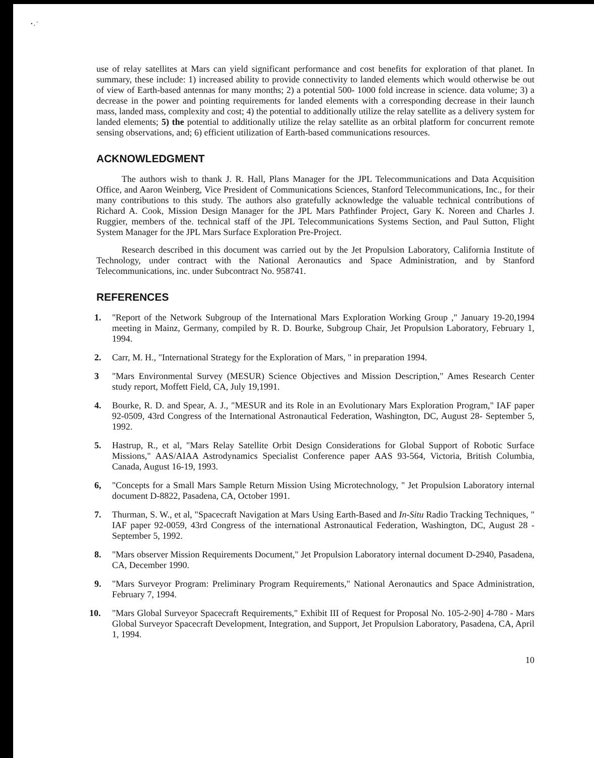• , ˇ
use of relay satellites at Mars can yield significant performance and cost benefits for exploration of that planet. In summary, these include: 1) increased ability to provide connectivity to landed elements which would otherwise be out of view of Earth-based antennas for many months; 2) a potential 500- 1000 fold increase in science. data volume; 3) a decrease in the power and pointing requirements for landed elements with a corresponding decrease in their launch mass, landed mass, complexity and cost; 4) the potential to additionally utilize the relay satellite as a delivery system for landed elements; 5) the potential to additionally utilize the relay satellite as an orbital platform for concurrent remote sensing observations, and; 6) efficient utilization of Earth-based communications resources.
ACKNOWLEDGMENT
The authors wish to thank J. R. Hall, Plans Manager for the JPL Telecommunications and Data Acquisition Office, and Aaron Weinberg, Vice President of Communications Sciences, Stanford Telecommunications, Inc., for their many contributions to this study. The authors also gratefully acknowledge the valuable technical contributions of Richard A. Cook, Mission Design Manager for the JPL Mars Pathfinder Project, Gary K. Noreen and Charles J. Ruggier, members of the. technical staff of the JPL Telecommunications Systems Section, and Paul Sutton, Flight System Manager for the JPL Mars Surface Exploration Pre-Project.
Research described in this document was carried out by the Jet Propulsion Laboratory, California Institute of Technology, under contract with the National Aeronautics and Space Administration, and by Stanford Telecommunications, inc. under Subcontract No. 958741.
REFERENCES
1. "Report of the Network Subgroup of the International Mars Exploration Working Group ," January 19-20,1994 meeting in Mainz, Germany, compiled by R. D. Bourke, Subgroup Chair, Jet Propulsion Laboratory, February 1, 1994.
2. Carr, M. H., "International Strategy for the Exploration of Mars, " in preparation 1994.
3 "Mars Environmental Survey (MESUR) Science Objectives and Mission Description," Ames Research Center study report, Moffett Field, CA, July 19,1991.
4. Bourke, R. D. and Spear, A. J., "MESUR and its Role in an Evolutionary Mars Exploration Program," IAF paper 92-0509, 43rd Congress of the International Astronautical Federation, Washington, DC, August 28- September 5, 1992.
5. Hastrup, R., et al, "Mars Relay Satellite Orbit Design Considerations for Global Support of Robotic Surface Missions," AAS/AIAA Astrodynamics Specialist Conference paper AAS 93-564, Victoria, British Columbia, Canada, August 16-19, 1993.
6, "Concepts for a Small Mars Sample Return Mission Using Microtechnology, " Jet Propulsion Laboratory internal document D-8822, Pasadena, CA, October 1991.
7. Thurman, S. W., et al, "Spacecraft Navigation at Mars Using Earth-Based and In-Situ Radio Tracking Techniques, " IAF paper 92-0059, 43rd Congress of the international Astronautical Federation, Washington, DC, August 28 - September 5, 1992.
8. "Mars observer Mission Requirements Document," Jet Propulsion Laboratory internal document D-2940, Pasadena, CA, December 1990.
9. "Mars Surveyor Program: Preliminary Program Requirements," National Aeronautics and Space Administration, February 7, 1994.
10. "Mars Global Surveyor Spacecraft Requirements," Exhibit III of Request for Proposal No. 105-2-90] 4-780 - Mars Global Surveyor Spacecraft Development, Integration, and Support, Jet Propulsion Laboratory, Pasadena, CA, April 1, 1994.
10